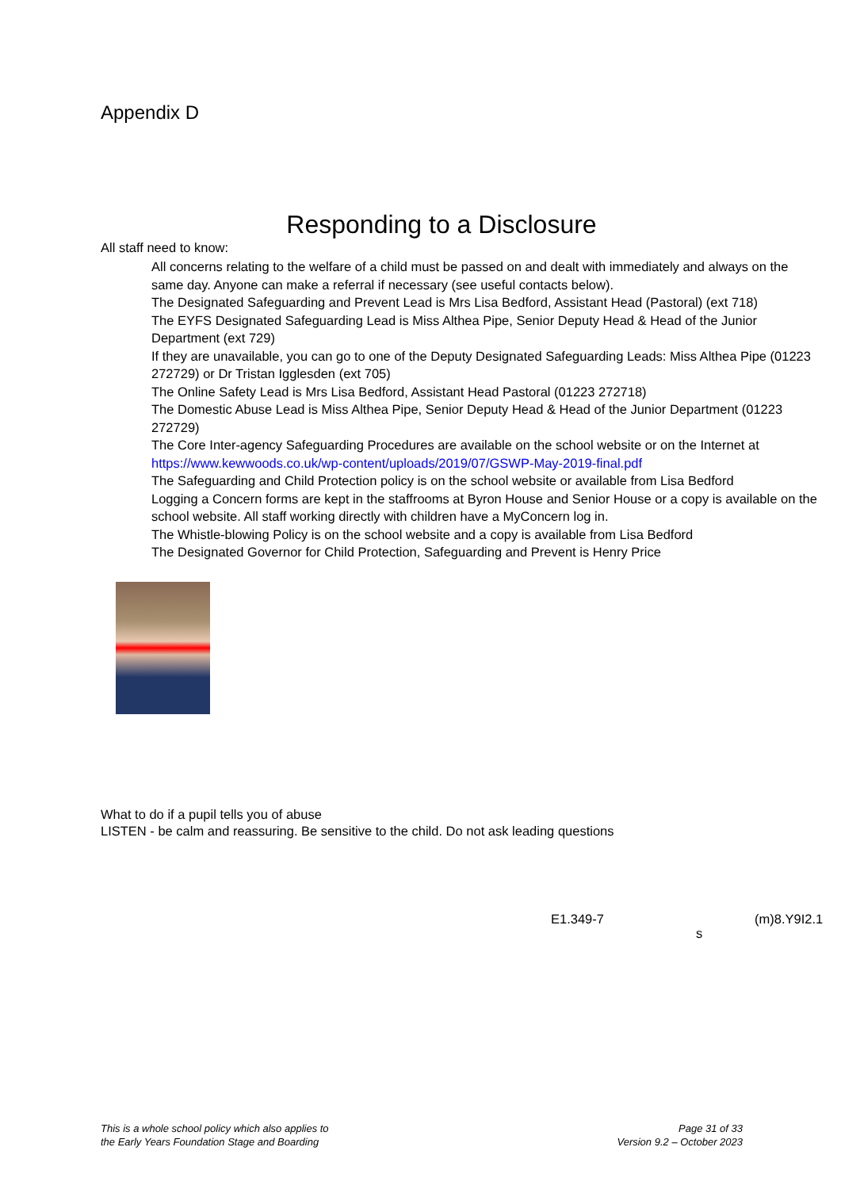Appendix D
Responding to a Disclosure
All staff need to know:
All concerns relating to the welfare of a child must be passed on and dealt with immediately and always on the same day. Anyone can make a referral if necessary (see useful contacts below).
The Designated Safeguarding and Prevent Lead is Mrs Lisa Bedford, Assistant Head (Pastoral) (ext 718)
The EYFS Designated Safeguarding Lead is Miss Althea Pipe, Senior Deputy Head & Head of the Junior Department (ext 729)
If they are unavailable, you can go to one of the Deputy Designated Safeguarding Leads: Miss Althea Pipe (01223 272729) or Dr Tristan Igglesden (ext 705)
The Online Safety Lead is Mrs Lisa Bedford, Assistant Head Pastoral (01223 272718)
The Domestic Abuse Lead is Miss Althea Pipe, Senior Deputy Head & Head of the Junior Department (01223 272729)
The Core Inter-agency Safeguarding Procedures are available on the school website or on the Internet at https://www.kewwoods.co.uk/wp-content/uploads/2019/07/GSWP-May-2019-final.pdf
The Safeguarding and Child Protection policy is on the school website or available from Lisa Bedford
Logging a Concern forms are kept in the staffrooms at Byron House and Senior House or a copy is available on the school website. All staff working directly with children have a MyConcern log in.
The Whistle-blowing Policy is on the school website and a copy is available from Lisa Bedford
The Designated Governor for Child Protection, Safeguarding and Prevent is Henry Price
What to do if a pupil tells you of abuse
LISTEN - be calm and reassuring. Be sensitive to the child. Do not ask leading questions
E1.349-7 (m)8.Y9I2.1
s
This is a whole school policy which also applies to
the Early Years Foundation Stage and Boarding
Page 31 of 33
Version 9.2 – October 2023